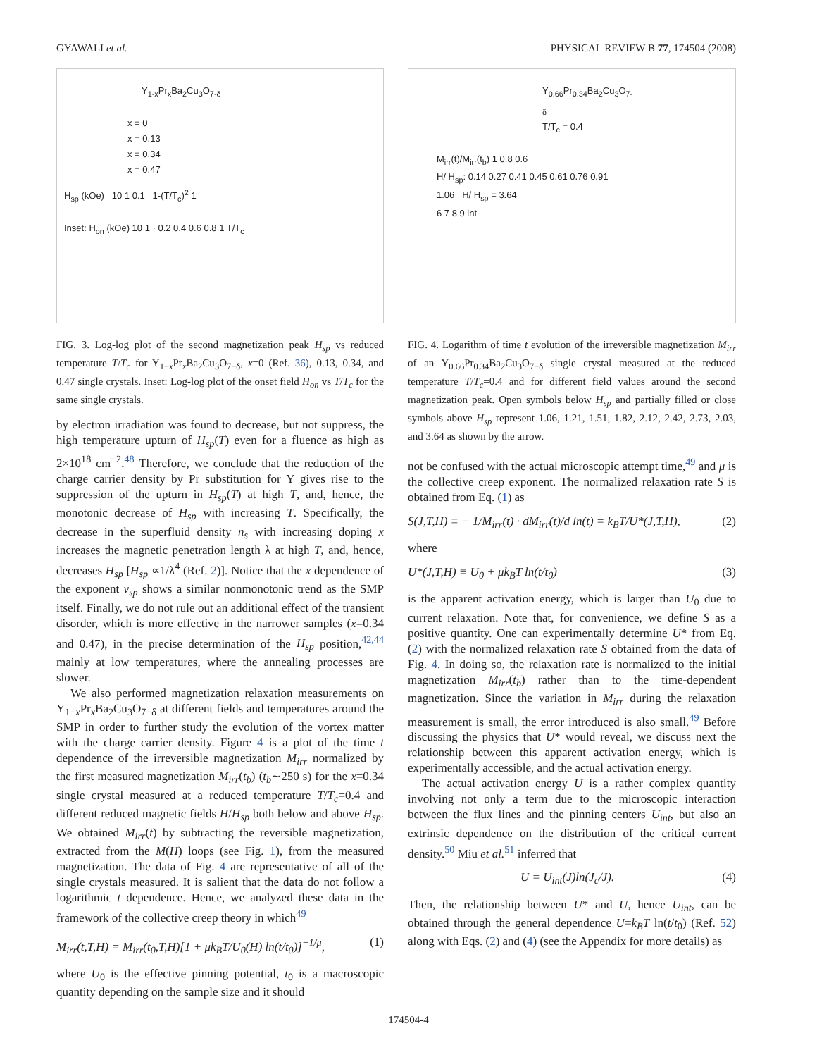GYAWALI et al. PHYSICAL REVIEW B 77, 174504 (2008)
Y<sub>1-x</sub>Pr<sub>x</sub>Ba<sub>2</sub>Cu<sub>3</sub>O<sub>7-δ</sub>
x = 0
x = 0.13
x = 0.34
x = 0.47
H<sub>sp</sub> (kOe) 10 1 0.1 1-(T/T<sub>c</sub>)<sup>2</sup> 1
Inset: H<sub>on</sub> (kOe) 10 1 · 0.2 0.4 0.6 0.8 1 T/T<sub>c</sub>
FIG. 3. Log-log plot of the second magnetization peak H<sub>sp</sub> vs reduced temperature T/T<sub>c</sub> for Y<sub>1−x</sub>Pr<sub>x</sub>Ba<sub>2</sub>Cu<sub>3</sub>O<sub>7−δ</sub>, x=0 (Ref. 36), 0.13, 0.34, and 0.47 single crystals. Inset: Log-log plot of the onset field H<sub>on</sub> vs T/T<sub>c</sub> for the same single crystals.
by electron irradiation was found to decrease, but not suppress, the high temperature upturn of H<sub>sp</sub>(T) even for a fluence as high as 2×10<sup>18</sup> cm<sup>−2</sup>.<sup>48</sup> Therefore, we conclude that the reduction of the charge carrier density by Pr substitution for Y gives rise to the suppression of the upturn in H<sub>sp</sub>(T) at high T, and, hence, the monotonic decrease of H<sub>sp</sub> with increasing T. Specifically, the decrease in the superfluid density n<sub>s</sub> with increasing doping x increases the magnetic penetration length λ at high T, and, hence, decreases H<sub>sp</sub> [H<sub>sp</sub> ∝1/λ<sup>4</sup> (Ref. 2)]. Notice that the x dependence of the exponent ν<sub>sp</sub> shows a similar nonmonotonic trend as the SMP itself. Finally, we do not rule out an additional effect of the transient disorder, which is more effective in the narrower samples (x=0.34 and 0.47), in the precise determination of the H<sub>sp</sub> position,<sup>42,44</sup> mainly at low temperatures, where the annealing processes are slower.
We also performed magnetization relaxation measurements on Y<sub>1−x</sub>Pr<sub>x</sub>Ba<sub>2</sub>Cu<sub>3</sub>O<sub>7−δ</sub> at different fields and temperatures around the SMP in order to further study the evolution of the vortex matter with the charge carrier density. Figure 4 is a plot of the time t dependence of the irreversible magnetization M<sub>irr</sub> normalized by the first measured magnetization M<sub>irr</sub>(t<sub>b</sub>) (t<sub>b</sub>∼250 s) for the x=0.34 single crystal measured at a reduced temperature T/T<sub>c</sub>=0.4 and different reduced magnetic fields H/H<sub>sp</sub> both below and above H<sub>sp</sub>. We obtained M<sub>irr</sub>(t) by subtracting the reversible magnetization, extracted from the M(H) loops (see Fig. 1), from the measured magnetization. The data of Fig. 4 are representative of all of the single crystals measured. It is salient that the data do not follow a logarithmic t dependence. Hence, we analyzed these data in the framework of the collective creep theory in which<sup>49</sup>
M<sub>irr</sub>(t,T,H) = M<sub>irr</sub>(t<sub>0</sub>,T,H)[1 + μk<sub>B</sub>T/U<sub>0</sub>(H) ln(t/t<sub>0</sub>)]<sup>−1/μ</sup>, (1)
where U<sub>0</sub> is the effective pinning potential, t<sub>0</sub> is a macroscopic quantity depending on the sample size and it should
Y<sub>0.66</sub>Pr<sub>0.34</sub>Ba<sub>2</sub>Cu<sub>3</sub>O<sub>7-δ</sub>
T/T<sub>c</sub> = 0.4
M<sub>irr</sub>(t)/M<sub>irr</sub>(t<sub>b</sub>) 1 0.8 0.6
H/ H<sub>sp</sub>: 0.14 0.27 0.41 0.45 0.61 0.76 0.91
1.06 H/ H<sub>sp</sub> = 3.64
6 7 8 9 lnt
FIG. 4. Logarithm of time t evolution of the irreversible magnetization M<sub>irr</sub> of an Y<sub>0.66</sub>Pr<sub>0.34</sub>Ba<sub>2</sub>Cu<sub>3</sub>O<sub>7−δ</sub> single crystal measured at the reduced temperature T/T<sub>c</sub>=0.4 and for different field values around the second magnetization peak. Open symbols below H<sub>sp</sub> and partially filled or close symbols above H<sub>sp</sub> represent 1.06, 1.21, 1.51, 1.82, 2.12, 2.42, 2.73, 2.03, and 3.64 as shown by the arrow.
not be confused with the actual microscopic attempt time,<sup>49</sup> and μ is the collective creep exponent. The normalized relaxation rate S is obtained from Eq. (1) as
S(J,T,H) ≡ − 1/M<sub>irr</sub>(t) · dM<sub>irr</sub>(t)/d ln(t) = k<sub>B</sub>T/U*(J,T,H), (2)
where
U*(J,T,H) ≡ U<sub>0</sub> + μk<sub>B</sub>T ln(t/t<sub>0</sub>) (3)
is the apparent activation energy, which is larger than U<sub>0</sub> due to current relaxation. Note that, for convenience, we define S as a positive quantity. One can experimentally determine U* from Eq. (2) with the normalized relaxation rate S obtained from the data of Fig. 4. In doing so, the relaxation rate is normalized to the initial magnetization M<sub>irr</sub>(t<sub>b</sub>) rather than to the time-dependent magnetization. Since the variation in M<sub>irr</sub> during the relaxation measurement is small, the error introduced is also small.<sup>49</sup> Before discussing the physics that U* would reveal, we discuss next the relationship between this apparent activation energy, which is experimentally accessible, and the actual activation energy.
The actual activation energy U is a rather complex quantity involving not only a term due to the microscopic interaction between the flux lines and the pinning centers U<sub>int</sub>, but also an extrinsic dependence on the distribution of the critical current density.<sup>50</sup> Miu et al.<sup>51</sup> inferred that
U = U<sub>int</sub>(J)ln(J<sub>c</sub>/J). (4)
Then, the relationship between U* and U, hence U<sub>int</sub>, can be obtained through the general dependence U=k<sub>B</sub>T ln(t/t<sub>0</sub>) (Ref. 52) along with Eqs. (2) and (4) (see the Appendix for more details) as
174504-4